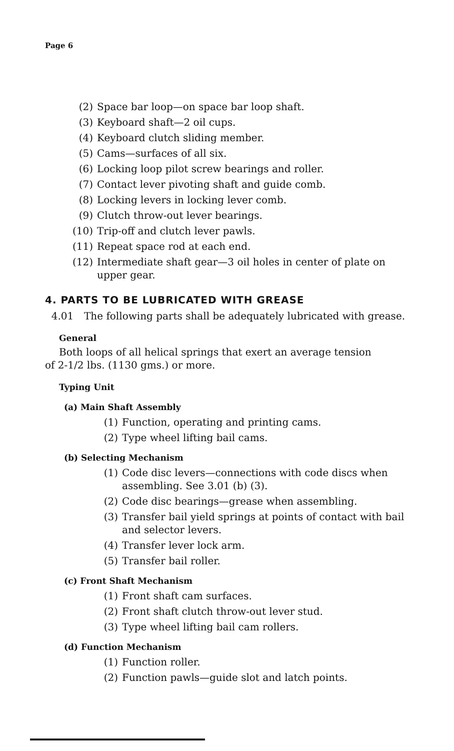Page 6
(2) Space bar loop—on space bar loop shaft.
(3) Keyboard shaft—2 oil cups.
(4) Keyboard clutch sliding member.
(5) Cams—surfaces of all six.
(6) Locking loop pilot screw bearings and roller.
(7) Contact lever pivoting shaft and guide comb.
(8) Locking levers in locking lever comb.
(9) Clutch throw-out lever bearings.
(10) Trip-off and clutch lever pawls.
(11) Repeat space rod at each end.
(12) Intermediate shaft gear—3 oil holes in center of plate on upper gear.
4. PARTS TO BE LUBRICATED WITH GREASE
4.01 The following parts shall be adequately lubricated with grease.
General
Both loops of all helical springs that exert an average tension
of 2-1/2 lbs. (1130 gms.) or more.
Typing Unit
(a) Main Shaft Assembly
(1) Function, operating and printing cams.
(2) Type wheel lifting bail cams.
(b) Selecting Mechanism
(1) Code disc levers—connections with code discs when assembling. See 3.01 (b) (3).
(2) Code disc bearings—grease when assembling.
(3) Transfer bail yield springs at points of contact with bail and selector levers.
(4) Transfer lever lock arm.
(5) Transfer bail roller.
(c) Front Shaft Mechanism
(1) Front shaft cam surfaces.
(2) Front shaft clutch throw-out lever stud.
(3) Type wheel lifting bail cam rollers.
(d) Function Mechanism
(1) Function roller.
(2) Function pawls—guide slot and latch points.